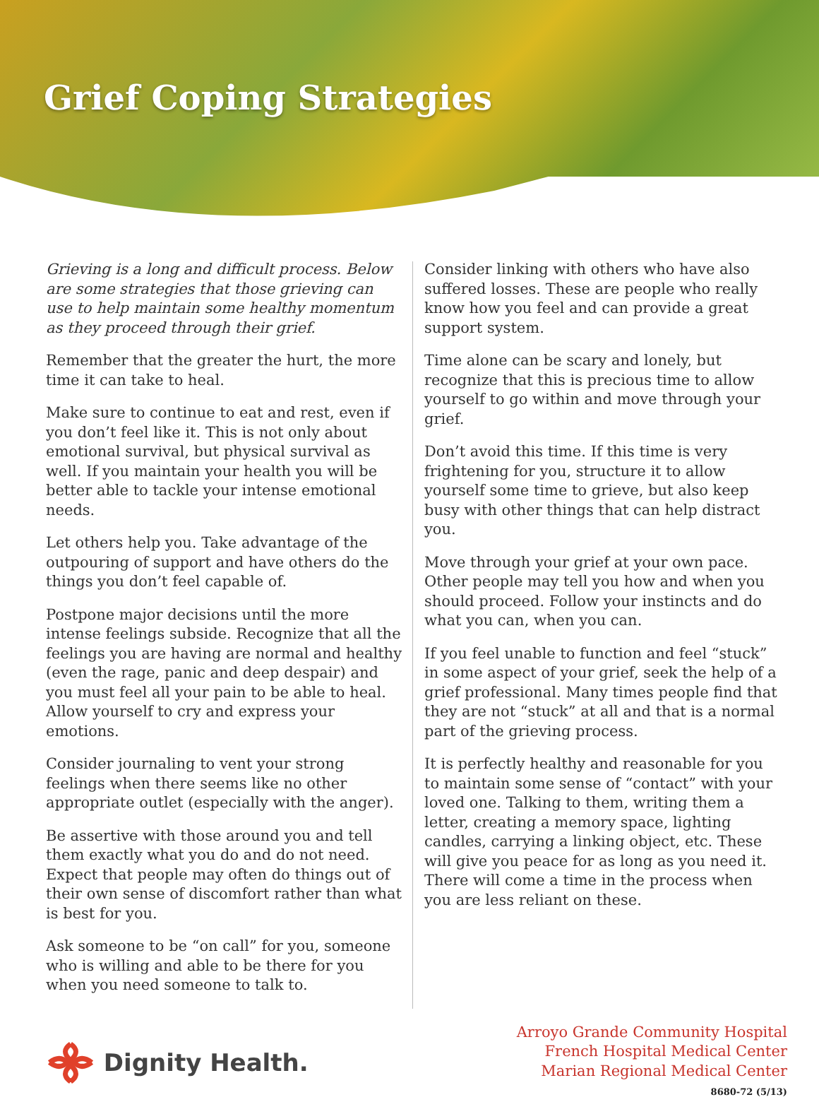Grief Coping Strategies
Grieving is a long and difficult process. Below are some strategies that those grieving can use to help maintain some healthy momentum as they proceed through their grief.
Remember that the greater the hurt, the more time it can take to heal.
Make sure to continue to eat and rest, even if you don’t feel like it. This is not only about emotional survival, but physical survival as well. If you maintain your health you will be better able to tackle your intense emotional needs.
Let others help you. Take advantage of the outpouring of support and have others do the things you don’t feel capable of.
Postpone major decisions until the more intense feelings subside. Recognize that all the feelings you are having are normal and healthy (even the rage, panic and deep despair) and you must feel all your pain to be able to heal. Allow yourself to cry and express your emotions.
Consider journaling to vent your strong feelings when there seems like no other appropriate outlet (especially with the anger).
Be assertive with those around you and tell them exactly what you do and do not need. Expect that people may often do things out of their own sense of discomfort rather than what is best for you.
Ask someone to be “on call” for you, someone who is willing and able to be there for you when you need someone to talk to.
Consider linking with others who have also suffered losses. These are people who really know how you feel and can provide a great support system.
Time alone can be scary and lonely, but recognize that this is precious time to allow yourself to go within and move through your grief.
Don’t avoid this time. If this time is very frightening for you, structure it to allow yourself some time to grieve, but also keep busy with other things that can help distract you.
Move through your grief at your own pace. Other people may tell you how and when you should proceed. Follow your instincts and do what you can, when you can.
If you feel unable to function and feel “stuck” in some aspect of your grief, seek the help of a grief professional. Many times people find that they are not “stuck” at all and that is a normal part of the grieving process.
It is perfectly healthy and reasonable for you to maintain some sense of “contact” with your loved one. Talking to them, writing them a letter, creating a memory space, lighting candles, carrying a linking object, etc. These will give you peace for as long as you need it. There will come a time in the process when you are less reliant on these.
Dignity Health.
Arroyo Grande Community Hospital
French Hospital Medical Center
Marian Regional Medical Center
8680-72 (5/13)